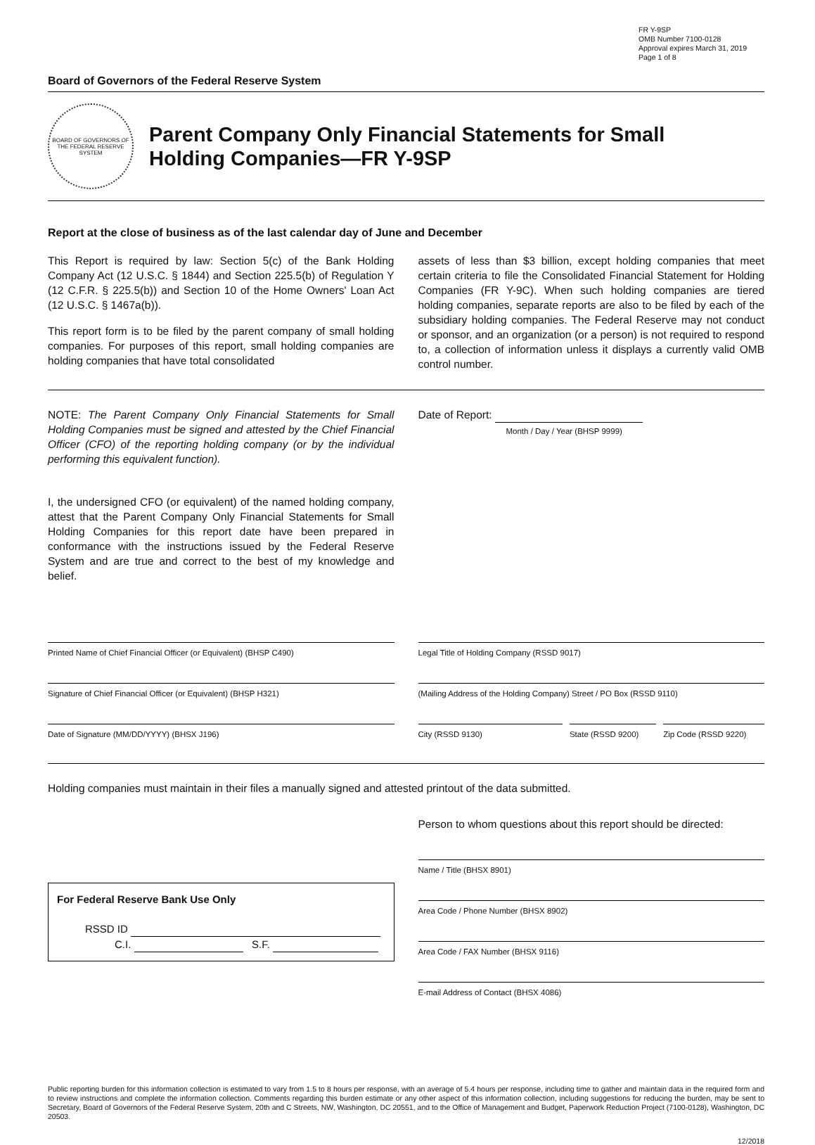FR Y-9SP
OMB Number 7100-0128
Approval expires March 31, 2019
Page 1 of 8
Board of Governors of the Federal Reserve System
BOARD OF GOVERNORS OF THE FEDERAL RESERVE SYSTEM
Parent Company Only Financial Statements for Small
Holding Companies—FR Y-9SP
Report at the close of business as of the last calendar day of June and December
This Report is required by law: Section 5(c) of the Bank Holding Company Act (12 U.S.C. § 1844) and Section 225.5(b) of Regulation Y (12 C.F.R. § 225.5(b)) and Section 10 of the Home Owners' Loan Act (12 U.S.C. § 1467a(b)).
This report form is to be filed by the parent company of small holding companies. For purposes of this report, small holding companies are holding companies that have total consolidated
assets of less than $3 billion, except holding companies that meet certain criteria to file the Consolidated Financial Statement for Holding Companies (FR Y-9C). When such holding companies are tiered holding companies, separate reports are also to be filed by each of the subsidiary holding companies. The Federal Reserve may not conduct or sponsor, and an organization (or a person) is not required to respond to, a collection of information unless it displays a currently valid OMB control number.
NOTE: The Parent Company Only Financial Statements for Small Holding Companies must be signed and attested by the Chief Financial Officer (CFO) of the reporting holding company (or by the individual performing this equivalent function).
I, the undersigned CFO (or equivalent) of the named holding company, attest that the Parent Company Only Financial Statements for Small Holding Companies for this report date have been prepared in conformance with the instructions issued by the Federal Reserve System and are true and correct to the best of my knowledge and belief.
Date of Report:
Month / Day / Year (BHSP 9999)
Printed Name of Chief Financial Officer (or Equivalent) (BHSP C490)
Signature of Chief Financial Officer (or Equivalent) (BHSP H321)
Date of Signature (MM/DD/YYYY) (BHSX J196)
Legal Title of Holding Company (RSSD 9017)
(Mailing Address of the Holding Company) Street / PO Box (RSSD 9110)
City (RSSD 9130) State (RSSD 9200) Zip Code (RSSD 9220)
Holding companies must maintain in their files a manually signed and attested printout of the data submitted.
For Federal Reserve Bank Use Only
RSSD ID
C.I. S.F.
Person to whom questions about this report should be directed:
Name / Title (BHSX 8901)
Area Code / Phone Number (BHSX 8902)
Area Code / FAX Number (BHSX 9116)
E-mail Address of Contact (BHSX 4086)
Public reporting burden for this information collection is estimated to vary from 1.5 to 8 hours per response, with an average of 5.4 hours per response, including time to gather and maintain data in the required form and to review instructions and complete the information collection. Comments regarding this burden estimate or any other aspect of this information collection, including suggestions for reducing the burden, may be sent to Secretary, Board of Governors of the Federal Reserve System, 20th and C Streets, NW, Washington, DC 20551, and to the Office of Management and Budget, Paperwork Reduction Project (7100-0128), Washington, DC 20503.
12/2018